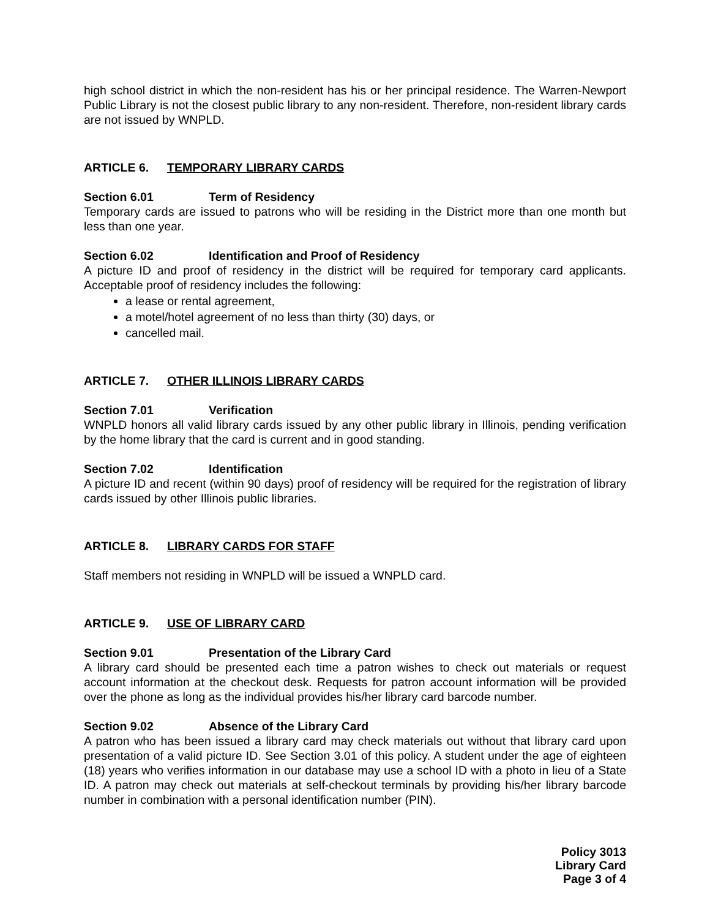high school district in which the non-resident has his or her principal residence. The Warren-Newport Public Library is not the closest public library to any non-resident. Therefore, non-resident library cards are not issued by WNPLD.
ARTICLE 6. TEMPORARY LIBRARY CARDS
Section 6.01 Term of Residency
Temporary cards are issued to patrons who will be residing in the District more than one month but less than one year.
Section 6.02 Identification and Proof of Residency
A picture ID and proof of residency in the district will be required for temporary card applicants. Acceptable proof of residency includes the following:
a lease or rental agreement,
a motel/hotel agreement of no less than thirty (30) days, or
cancelled mail.
ARTICLE 7. OTHER ILLINOIS LIBRARY CARDS
Section 7.01 Verification
WNPLD honors all valid library cards issued by any other public library in Illinois, pending verification by the home library that the card is current and in good standing.
Section 7.02 Identification
A picture ID and recent (within 90 days) proof of residency will be required for the registration of library cards issued by other Illinois public libraries.
ARTICLE 8. LIBRARY CARDS FOR STAFF
Staff members not residing in WNPLD will be issued a WNPLD card.
ARTICLE 9. USE OF LIBRARY CARD
Section 9.01 Presentation of the Library Card
A library card should be presented each time a patron wishes to check out materials or request account information at the checkout desk. Requests for patron account information will be provided over the phone as long as the individual provides his/her library card barcode number.
Section 9.02 Absence of the Library Card
A patron who has been issued a library card may check materials out without that library card upon presentation of a valid picture ID. See Section 3.01 of this policy. A student under the age of eighteen (18) years who verifies information in our database may use a school ID with a photo in lieu of a State ID. A patron may check out materials at self-checkout terminals by providing his/her library barcode number in combination with a personal identification number (PIN).
Policy 3013
Library Card
Page 3 of 4